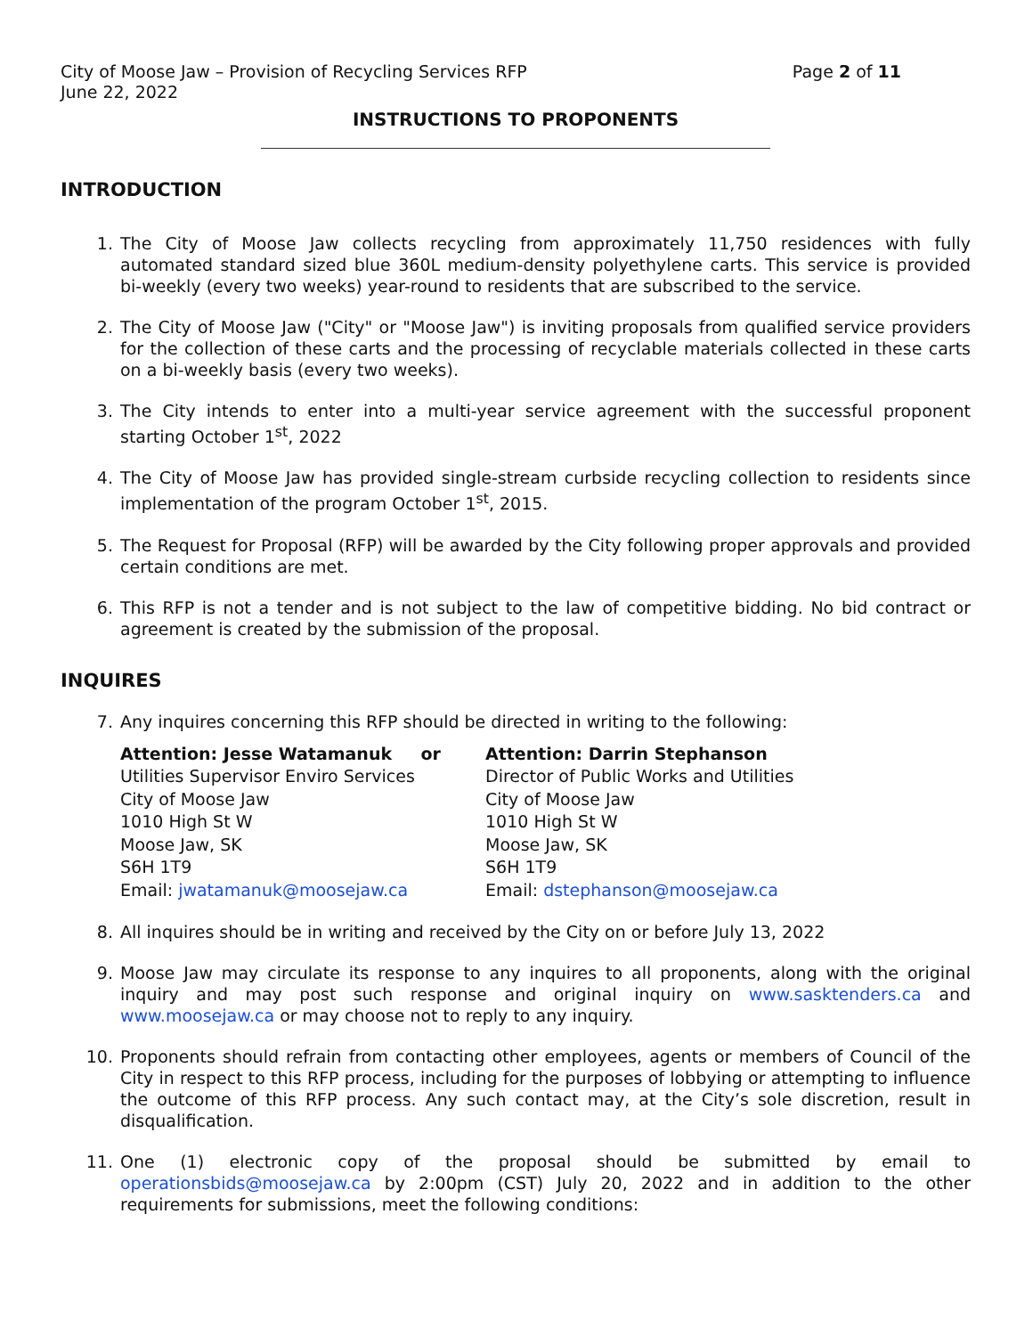City of Moose Jaw – Provision of Recycling Services RFP Page 2 of 11
June 22, 2022
INSTRUCTIONS TO PROPONENTS
INTRODUCTION
1. The City of Moose Jaw collects recycling from approximately 11,750 residences with fully automated standard sized blue 360L medium-density polyethylene carts. This service is provided bi-weekly (every two weeks) year-round to residents that are subscribed to the service.
2. The City of Moose Jaw ("City" or "Moose Jaw") is inviting proposals from qualified service providers for the collection of these carts and the processing of recyclable materials collected in these carts on a bi-weekly basis (every two weeks).
3. The City intends to enter into a multi-year service agreement with the successful proponent starting October 1<sup>st</sup>, 2022
4. The City of Moose Jaw has provided single-stream curbside recycling collection to residents since implementation of the program October 1<sup>st</sup>, 2015.
5. The Request for Proposal (RFP) will be awarded by the City following proper approvals and provided certain conditions are met.
6. This RFP is not a tender and is not subject to the law of competitive bidding. No bid contract or agreement is created by the submission of the proposal.
INQUIRES
7. Any inquires concerning this RFP should be directed in writing to the following:
Attention: Jesse Watamanuk or
Utilities Supervisor Enviro Services
City of Moose Jaw
1010 High St W
Moose Jaw, SK
S6H 1T9
Email: jwatamanuk@moosejaw.ca
Attention: Darrin Stephanson
Director of Public Works and Utilities
City of Moose Jaw
1010 High St W
Moose Jaw, SK
S6H 1T9
Email: dstephanson@moosejaw.ca
8. All inquires should be in writing and received by the City on or before July 13, 2022
9. Moose Jaw may circulate its response to any inquires to all proponents, along with the original inquiry and may post such response and original inquiry on www.sasktenders.ca and www.moosejaw.ca or may choose not to reply to any inquiry.
10. Proponents should refrain from contacting other employees, agents or members of Council of the City in respect to this RFP process, including for the purposes of lobbying or attempting to influence the outcome of this RFP process. Any such contact may, at the City’s sole discretion, result in disqualification.
11. One (1) electronic copy of the proposal should be submitted by email to operationsbids@moosejaw.ca by 2:00pm (CST) July 20, 2022 and in addition to the other requirements for submissions, meet the following conditions: